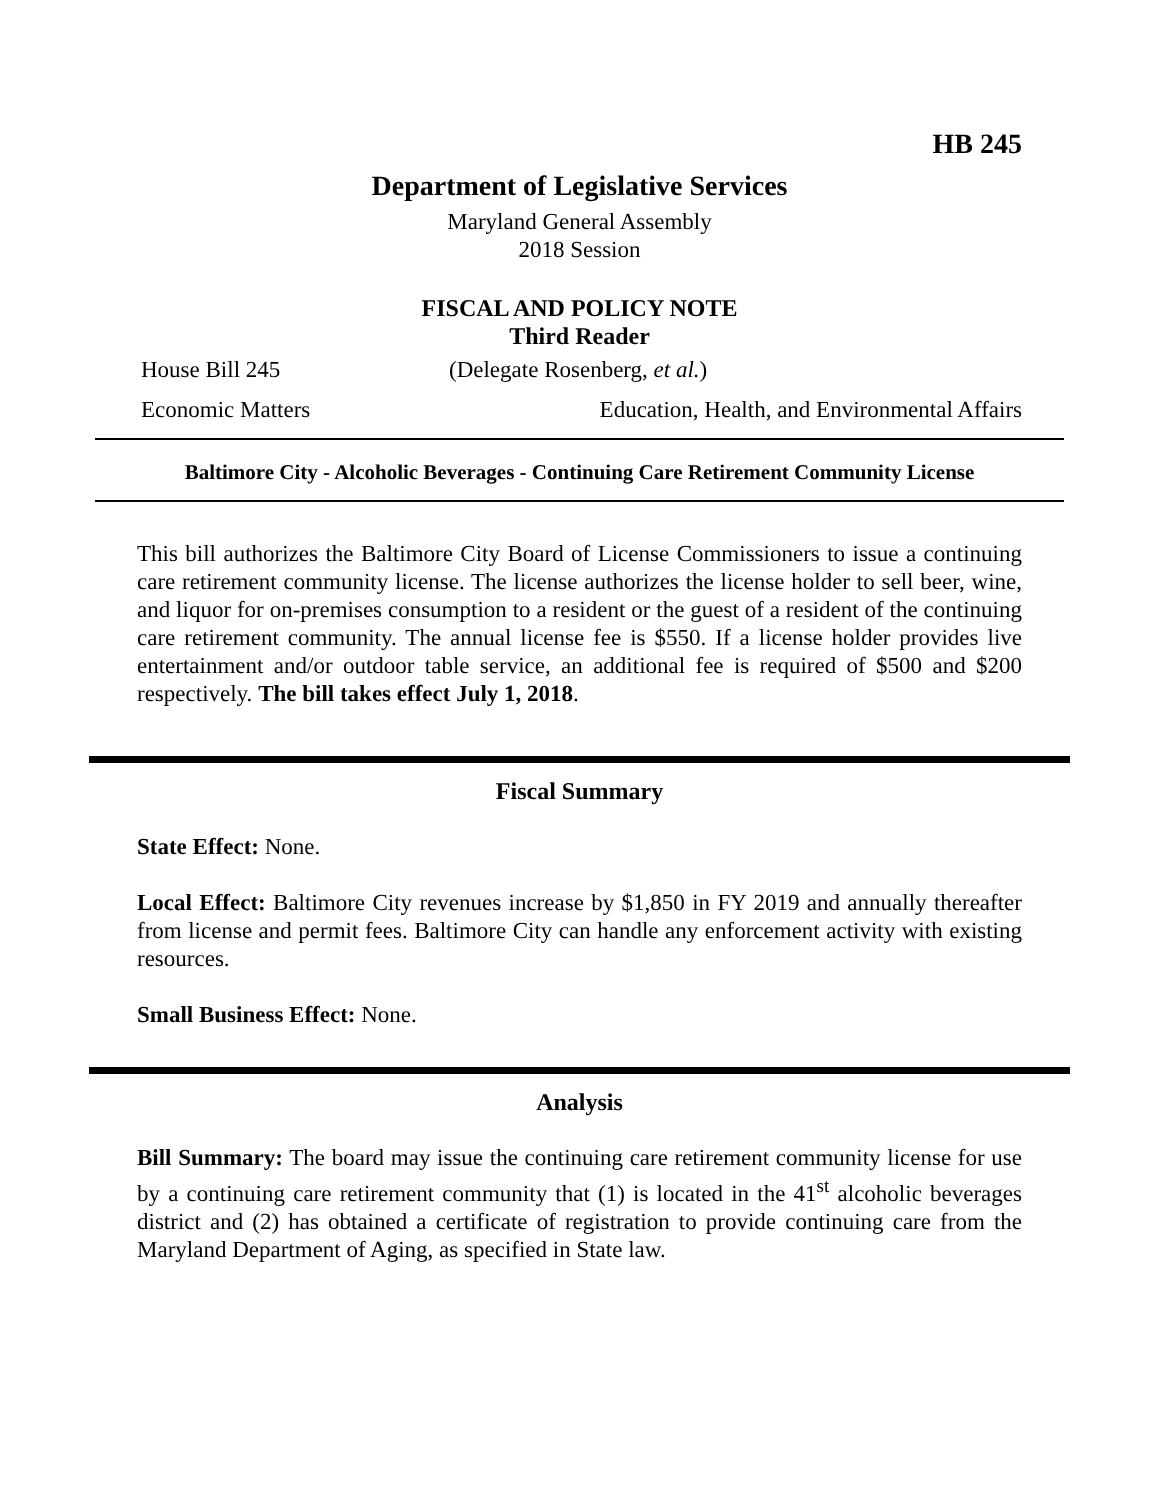HB 245
Department of Legislative Services
Maryland General Assembly
2018 Session
FISCAL AND POLICY NOTE
Third Reader
House Bill 245 (Delegate Rosenberg, et al.)
Economic Matters Education, Health, and Environmental Affairs
Baltimore City - Alcoholic Beverages - Continuing Care Retirement Community License
This bill authorizes the Baltimore City Board of License Commissioners to issue a continuing care retirement community license. The license authorizes the license holder to sell beer, wine, and liquor for on-premises consumption to a resident or the guest of a resident of the continuing care retirement community. The annual license fee is $550. If a license holder provides live entertainment and/or outdoor table service, an additional fee is required of $500 and $200 respectively. The bill takes effect July 1, 2018.
Fiscal Summary
State Effect: None.
Local Effect: Baltimore City revenues increase by $1,850 in FY 2019 and annually thereafter from license and permit fees. Baltimore City can handle any enforcement activity with existing resources.
Small Business Effect: None.
Analysis
Bill Summary: The board may issue the continuing care retirement community license for use by a continuing care retirement community that (1) is located in the 41<sup>st</sup> alcoholic beverages district and (2) has obtained a certificate of registration to provide continuing care from the Maryland Department of Aging, as specified in State law.